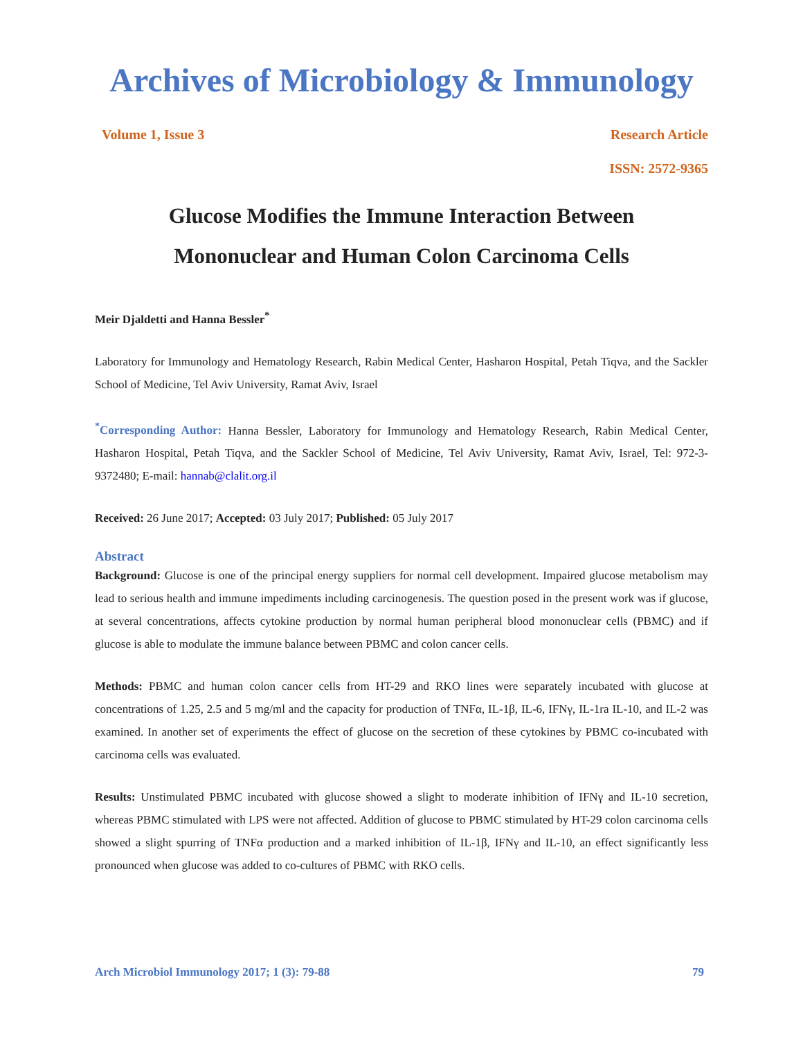Archives of Microbiology & Immunology
Volume 1, Issue 3 Research Article
ISSN: 2572-9365
Glucose Modifies the Immune Interaction Between
Mononuclear and Human Colon Carcinoma Cells
Meir Djaldetti and Hanna Bessler<sup>*</sup>
Laboratory for Immunology and Hematology Research, Rabin Medical Center, Hasharon Hospital, Petah Tiqva, and the Sackler School of Medicine, Tel Aviv University, Ramat Aviv, Israel
<sup>*</sup> Corresponding Author: Hanna Bessler, Laboratory for Immunology and Hematology Research, Rabin Medical Center, Hasharon Hospital, Petah Tiqva, and the Sackler School of Medicine, Tel Aviv University, Ramat Aviv, Israel, Tel: 972-3-9372480; E-mail: hannab@clalit.org.il
Received: 26 June 2017; Accepted: 03 July 2017; Published: 05 July 2017
Abstract
Background: Glucose is one of the principal energy suppliers for normal cell development. Impaired glucose metabolism may lead to serious health and immune impediments including carcinogenesis. The question posed in the present work was if glucose, at several concentrations, affects cytokine production by normal human peripheral blood mononuclear cells (PBMC) and if glucose is able to modulate the immune balance between PBMC and colon cancer cells.
Methods: PBMC and human colon cancer cells from HT-29 and RKO lines were separately incubated with glucose at concentrations of 1.25, 2.5 and 5 mg/ml and the capacity for production of TNFα, IL-1β, IL-6, IFNγ, IL-1ra IL-10, and IL-2 was examined. In another set of experiments the effect of glucose on the secretion of these cytokines by PBMC co-incubated with carcinoma cells was evaluated.
Results: Unstimulated PBMC incubated with glucose showed a slight to moderate inhibition of IFNγ and IL-10 secretion, whereas PBMC stimulated with LPS were not affected. Addition of glucose to PBMC stimulated by HT-29 colon carcinoma cells showed a slight spurring of TNFα production and a marked inhibition of IL-1β, IFNγ and IL-10, an effect significantly less pronounced when glucose was added to co-cultures of PBMC with RKO cells.
Arch Microbiol Immunology 2017; 1 (3): 79-88 79